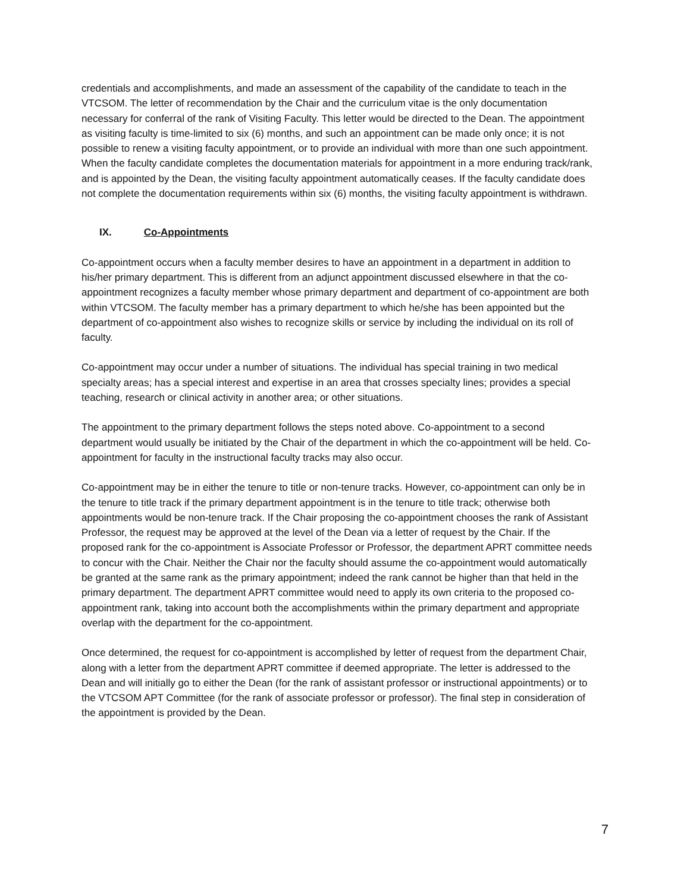credentials and accomplishments, and made an assessment of the capability of the candidate to teach in the VTCSOM. The letter of recommendation by the Chair and the curriculum vitae is the only documentation necessary for conferral of the rank of Visiting Faculty. This letter would be directed to the Dean. The appointment as visiting faculty is time-limited to six (6) months, and such an appointment can be made only once; it is not possible to renew a visiting faculty appointment, or to provide an individual with more than one such appointment. When the faculty candidate completes the documentation materials for appointment in a more enduring track/rank, and is appointed by the Dean, the visiting faculty appointment automatically ceases. If the faculty candidate does not complete the documentation requirements within six (6) months, the visiting faculty appointment is withdrawn.
IX. Co-Appointments
Co-appointment occurs when a faculty member desires to have an appointment in a department in addition to his/her primary department. This is different from an adjunct appointment discussed elsewhere in that the co-appointment recognizes a faculty member whose primary department and department of co-appointment are both within VTCSOM. The faculty member has a primary department to which he/she has been appointed but the department of co-appointment also wishes to recognize skills or service by including the individual on its roll of faculty.
Co-appointment may occur under a number of situations. The individual has special training in two medical specialty areas; has a special interest and expertise in an area that crosses specialty lines; provides a special teaching, research or clinical activity in another area; or other situations.
The appointment to the primary department follows the steps noted above. Co-appointment to a second department would usually be initiated by the Chair of the department in which the co-appointment will be held. Co-appointment for faculty in the instructional faculty tracks may also occur.
Co-appointment may be in either the tenure to title or non-tenure tracks. However, co-appointment can only be in the tenure to title track if the primary department appointment is in the tenure to title track; otherwise both appointments would be non-tenure track. If the Chair proposing the co-appointment chooses the rank of Assistant Professor, the request may be approved at the level of the Dean via a letter of request by the Chair. If the proposed rank for the co-appointment is Associate Professor or Professor, the department APRT committee needs to concur with the Chair. Neither the Chair nor the faculty should assume the co-appointment would automatically be granted at the same rank as the primary appointment; indeed the rank cannot be higher than that held in the primary department. The department APRT committee would need to apply its own criteria to the proposed co-appointment rank, taking into account both the accomplishments within the primary department and appropriate overlap with the department for the co-appointment.
Once determined, the request for co-appointment is accomplished by letter of request from the department Chair, along with a letter from the department APRT committee if deemed appropriate. The letter is addressed to the Dean and will initially go to either the Dean (for the rank of assistant professor or instructional appointments) or to the VTCSOM APT Committee (for the rank of associate professor or professor). The final step in consideration of the appointment is provided by the Dean.
7